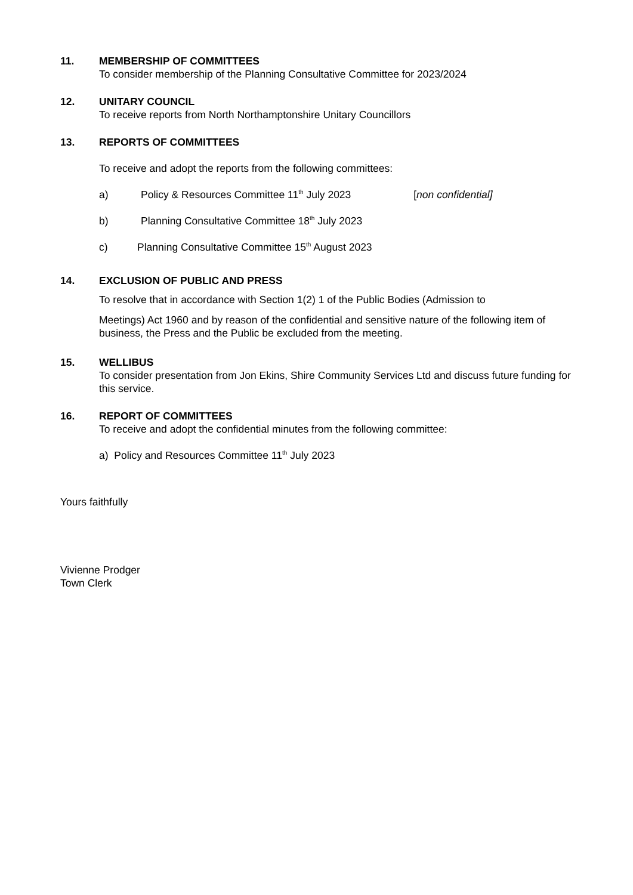11. MEMBERSHIP OF COMMITTEES
To consider membership of the Planning Consultative Committee for 2023/2024
12. UNITARY COUNCIL
To receive reports from North Northamptonshire Unitary Councillors
13. REPORTS OF COMMITTEES
To receive and adopt the reports from the following committees:
a) Policy & Resources Committee 11<sup>th</sup> July 2023 [non confidential]
b) Planning Consultative Committee 18<sup>th</sup> July 2023
c) Planning Consultative Committee 15<sup>th</sup> August 2023
14. EXCLUSION OF PUBLIC AND PRESS
To resolve that in accordance with Section 1(2) 1 of the Public Bodies (Admission to
Meetings) Act 1960 and by reason of the confidential and sensitive nature of the following item of business, the Press and the Public be excluded from the meeting.
15. WELLIBUS
To consider presentation from Jon Ekins, Shire Community Services Ltd and discuss future funding for this service.
16. REPORT OF COMMITTEES
To receive and adopt the confidential minutes from the following committee:
a) Policy and Resources Committee 11<sup>th</sup> July 2023
Yours faithfully
Vivienne Prodger
Town Clerk